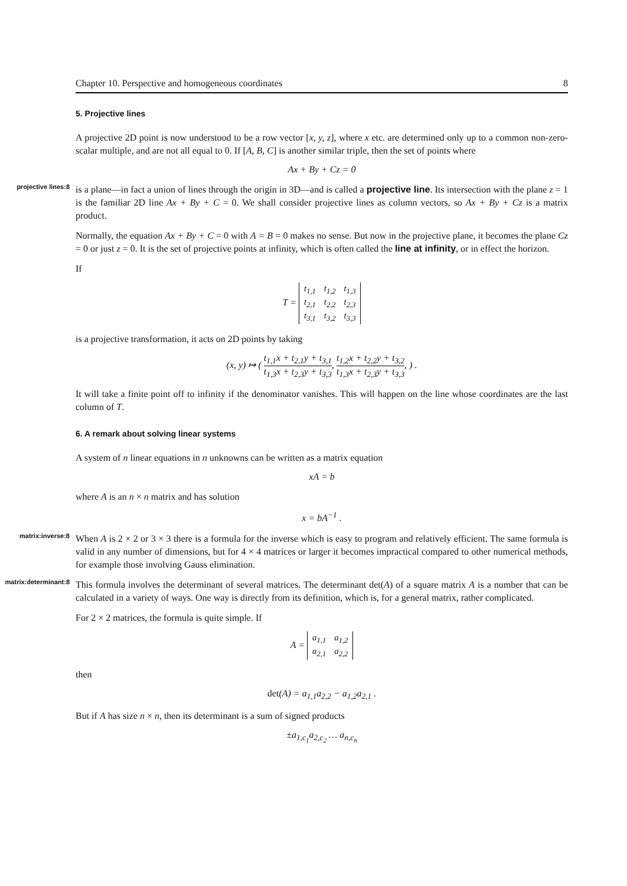Chapter 10. Perspective and homogeneous coordinates 8
5. Projective lines
A projective 2D point is now understood to be a row vector [x, y, z], where x etc. are determined only up to a common non-zero-scalar multiple, and are not all equal to 0. If [A, B, C] is another similar triple, then the set of points where
Ax + By + Cz = 0
projective lines:8
is a plane—in fact a union of lines through the origin in 3D—and is called a projective line. Its intersection with the plane z = 1 is the familiar 2D line Ax + By + C = 0. We shall consider projective lines as column vectors, so Ax + By + Cz is a matrix product.
Normally, the equation Ax + By + C = 0 with A = B = 0 makes no sense. But now in the projective plane, it becomes the plane Cz = 0 or just z = 0. It is the set of projective points at infinity, which is often called the line at infinity, or in effect the horizon.
If
T =
| t<sub>1,1</sub> | t<sub>1,2</sub> | t<sub>1,3</sub> |
| t<sub>2,1</sub> | t<sub>2,2</sub> | t<sub>2,3</sub> |
| t<sub>3,1</sub> | t<sub>3,2</sub> | t<sub>3,3</sub> |
is a projective transformation, it acts on 2D points by taking
(x, y) ↦ ( t<sub>1,1</sub>x + t<sub>2,1</sub>y + t<sub>3,1</sub> t<sub>1,3</sub>x + t<sub>2,3</sub>y + t<sub>3,3</sub>, t<sub>1,2</sub>x + t<sub>2,2</sub>y + t<sub>3,2</sub> t<sub>1,3</sub>x + t<sub>2,3</sub>y + t<sub>3,3</sub>, ) .
It will take a finite point off to infinity if the denominator vanishes. This will happen on the line whose coordinates are the last column of T.
6. A remark about solving linear systems
A system of n linear equations in n unknowns can be written as a matrix equation
xA = b
where A is an n × n matrix and has solution
x = bA<sup>−1</sup> .
matrix:inverse:8
When A is 2 × 2 or 3 × 3 there is a formula for the inverse which is easy to program and relatively efficient. The same formula is valid in any number of dimensions, but for 4 × 4 matrices or larger it becomes impractical compared to other numerical methods, for example those involving Gauss elimination.
matrix:determinant:8
This formula involves the determinant of several matrices. The determinant det(A) of a square matrix A is a number that can be calculated in a variety of ways. One way is directly from its definition, which is, for a general matrix, rather complicated.
For 2 × 2 matrices, the formula is quite simple. If
A =
| a<sub>1,1</sub> | a<sub>1,2</sub> |
| a<sub>2,1</sub> | a<sub>2,2</sub> |
then
det(A) = a<sub>1,1</sub>a<sub>2,2</sub> − a<sub>1,2</sub>a<sub>2,1</sub> .
But if A has size n × n, then its determinant is a sum of signed products
±a<sub>1,c<sub>1</sub></sub>a<sub>2,c<sub>2</sub></sub> … a<sub>n,c<sub>n</sub></sub>